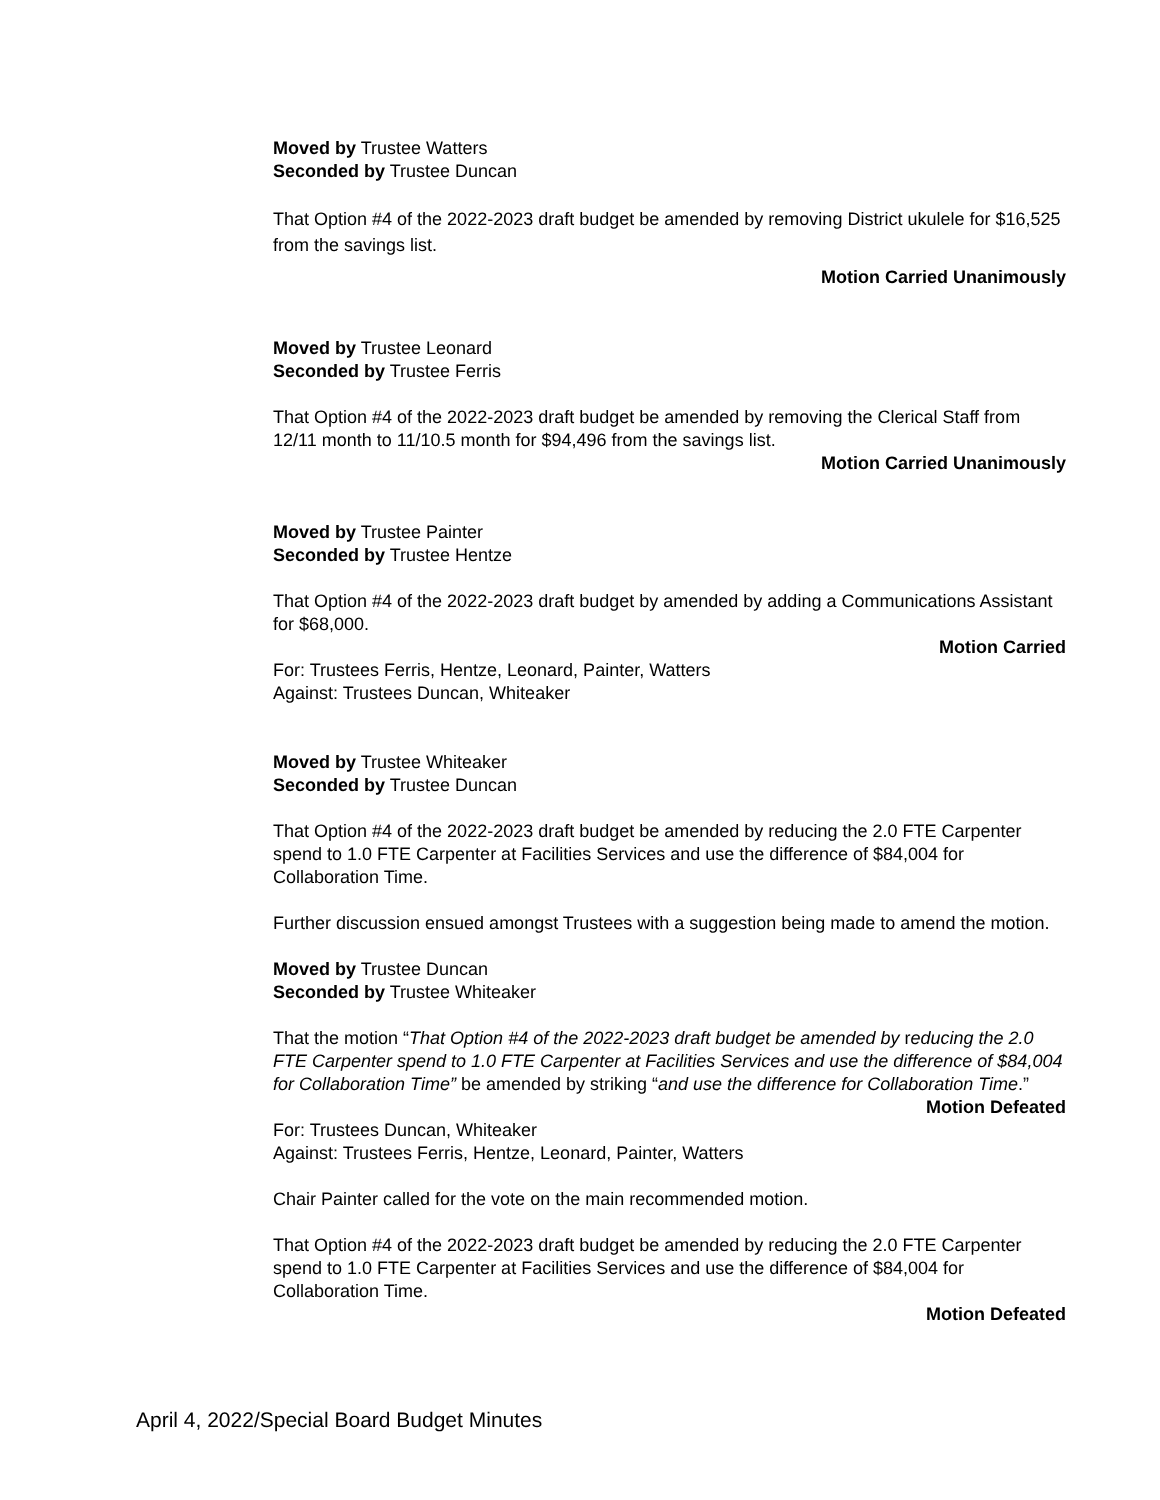Moved by Trustee Watters
Seconded by Trustee Duncan
That Option #4 of the 2022-2023 draft budget be amended by removing District ukulele for $16,525 from the savings list.
Motion Carried Unanimously
Moved by Trustee Leonard
Seconded by Trustee Ferris
That Option #4 of the 2022-2023 draft budget be amended by removing the Clerical Staff from 12/11 month to 11/10.5 month for $94,496 from the savings list.
Motion Carried Unanimously
Moved by Trustee Painter
Seconded by Trustee Hentze
That Option #4 of the 2022-2023 draft budget by amended by adding a Communications Assistant for $68,000.
Motion Carried
For: Trustees Ferris, Hentze, Leonard, Painter, Watters
Against: Trustees Duncan, Whiteaker
Moved by Trustee Whiteaker
Seconded by Trustee Duncan
That Option #4 of the 2022-2023 draft budget be amended by reducing the 2.0 FTE Carpenter spend to 1.0 FTE Carpenter at Facilities Services and use the difference of $84,004 for Collaboration Time.
Further discussion ensued amongst Trustees with a suggestion being made to amend the motion.
Moved by Trustee Duncan
Seconded by Trustee Whiteaker
That the motion “That Option #4 of the 2022-2023 draft budget be amended by reducing the 2.0 FTE Carpenter spend to 1.0 FTE Carpenter at Facilities Services and use the difference of $84,004 for Collaboration Time” be amended by striking “and use the difference for Collaboration Time.”
Motion Defeated
For: Trustees Duncan, Whiteaker
Against: Trustees Ferris, Hentze, Leonard, Painter, Watters
Chair Painter called for the vote on the main recommended motion.
That Option #4 of the 2022-2023 draft budget be amended by reducing the 2.0 FTE Carpenter spend to 1.0 FTE Carpenter at Facilities Services and use the difference of $84,004 for Collaboration Time.
Motion Defeated
April 4, 2022/Special Board Budget Minutes